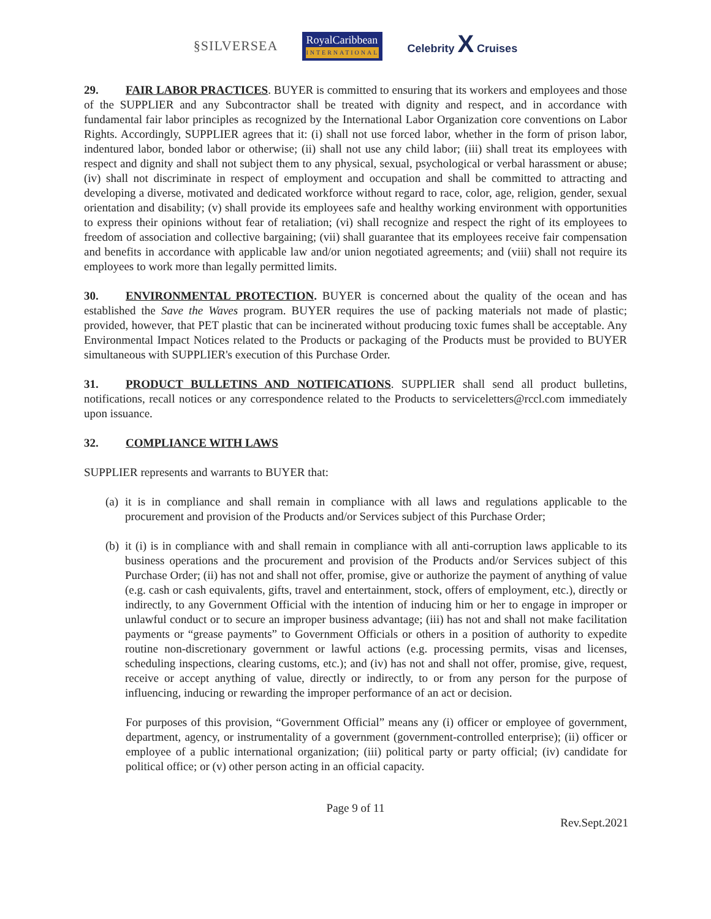§SILVERSEA
RoyalCaribbean
INTERNATIONAL
Celebrity X Cruises
29. FAIR LABOR PRACTICES. BUYER is committed to ensuring that its workers and employees and those of the SUPPLIER and any Subcontractor shall be treated with dignity and respect, and in accordance with fundamental fair labor principles as recognized by the International Labor Organization core conventions on Labor Rights. Accordingly, SUPPLIER agrees that it: (i) shall not use forced labor, whether in the form of prison labor, indentured labor, bonded labor or otherwise; (ii) shall not use any child labor; (iii) shall treat its employees with respect and dignity and shall not subject them to any physical, sexual, psychological or verbal harassment or abuse; (iv) shall not discriminate in respect of employment and occupation and shall be committed to attracting and developing a diverse, motivated and dedicated workforce without regard to race, color, age, religion, gender, sexual orientation and disability; (v) shall provide its employees safe and healthy working environment with opportunities to express their opinions without fear of retaliation; (vi) shall recognize and respect the right of its employees to freedom of association and collective bargaining; (vii) shall guarantee that its employees receive fair compensation and benefits in accordance with applicable law and/or union negotiated agreements; and (viii) shall not require its employees to work more than legally permitted limits.
30. ENVIRONMENTAL PROTECTION. BUYER is concerned about the quality of the ocean and has established the Save the Waves program. BUYER requires the use of packing materials not made of plastic; provided, however, that PET plastic that can be incinerated without producing toxic fumes shall be acceptable. Any Environmental Impact Notices related to the Products or packaging of the Products must be provided to BUYER simultaneous with SUPPLIER's execution of this Purchase Order.
31. PRODUCT BULLETINS AND NOTIFICATIONS. SUPPLIER shall send all product bulletins, notifications, recall notices or any correspondence related to the Products to serviceletters@rccl.com immediately upon issuance.
32. COMPLIANCE WITH LAWS
SUPPLIER represents and warrants to BUYER that:
(a)
it is in compliance and shall remain in compliance with all laws and regulations applicable to the procurement and provision of the Products and/or Services subject of this Purchase Order;
(b)
it (i) is in compliance with and shall remain in compliance with all anti-corruption laws applicable to its business operations and the procurement and provision of the Products and/or Services subject of this Purchase Order; (ii) has not and shall not offer, promise, give or authorize the payment of anything of value (e.g. cash or cash equivalents, gifts, travel and entertainment, stock, offers of employment, etc.), directly or indirectly, to any Government Official with the intention of inducing him or her to engage in improper or unlawful conduct or to secure an improper business advantage; (iii) has not and shall not make facilitation payments or “grease payments” to Government Officials or others in a position of authority to expedite routine non-discretionary government or lawful actions (e.g. processing permits, visas and licenses, scheduling inspections, clearing customs, etc.); and (iv) has not and shall not offer, promise, give, request, receive or accept anything of value, directly or indirectly, to or from any person for the purpose of influencing, inducing or rewarding the improper performance of an act or decision.
For purposes of this provision, “Government Official” means any (i) officer or employee of government, department, agency, or instrumentality of a government (government-controlled enterprise); (ii) officer or employee of a public international organization; (iii) political party or party official; (iv) candidate for political office; or (v) other person acting in an official capacity.
Page 9 of 11
Rev.Sept.2021